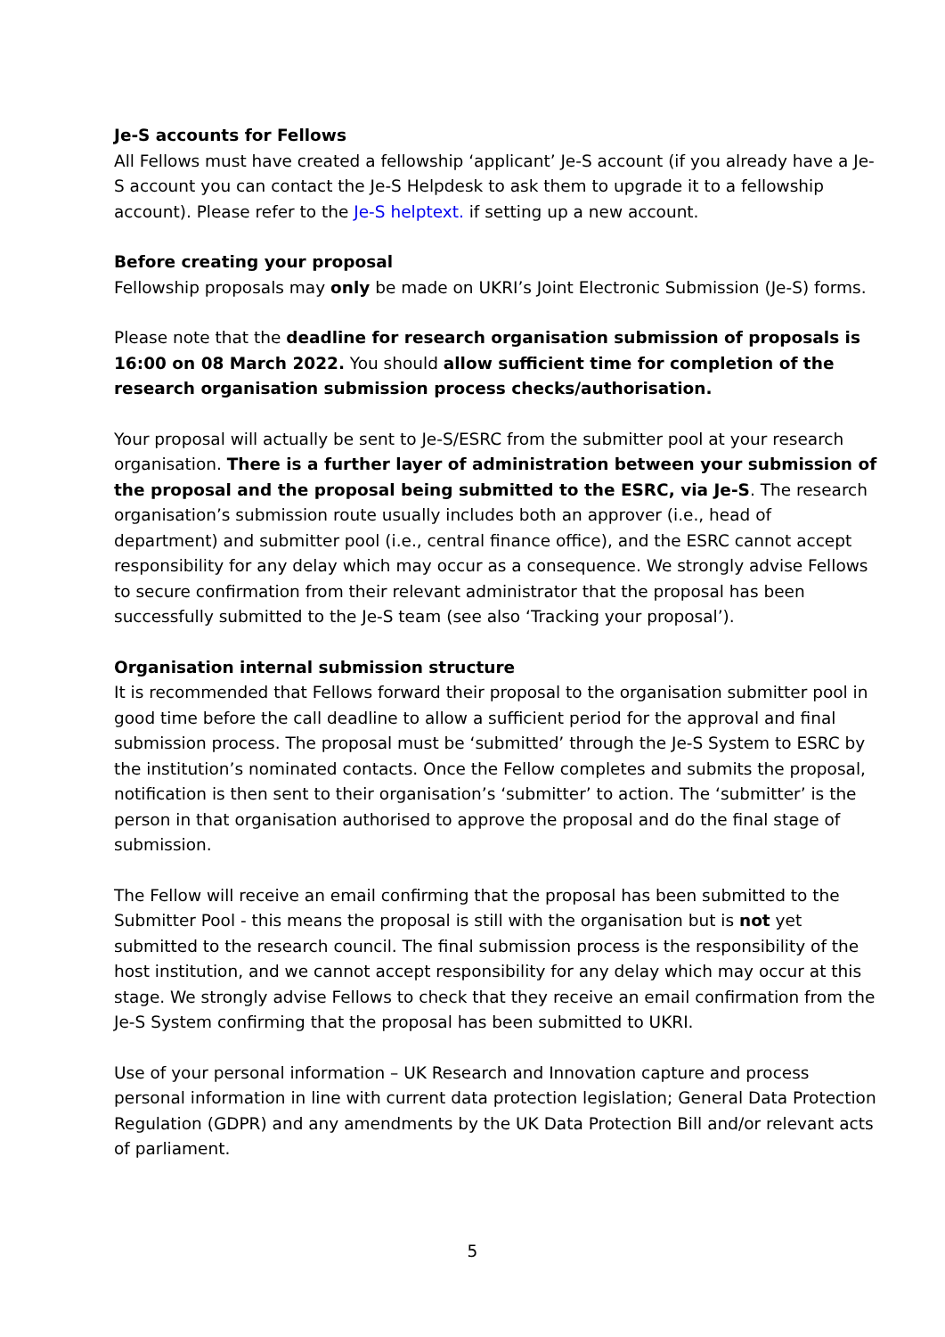Je-S accounts for Fellows
All Fellows must have created a fellowship ‘applicant’ Je-S account (if you already have a Je-S account you can contact the Je-S Helpdesk to ask them to upgrade it to a fellowship account). Please refer to the Je-S helptext. if setting up a new account.
Before creating your proposal
Fellowship proposals may only be made on UKRI’s Joint Electronic Submission (Je-S) forms.
Please note that the deadline for research organisation submission of proposals is 16:00 on 08 March 2022. You should allow sufficient time for completion of the research organisation submission process checks/authorisation.
Your proposal will actually be sent to Je-S/ESRC from the submitter pool at your research organisation. There is a further layer of administration between your submission of the proposal and the proposal being submitted to the ESRC, via Je-S. The research organisation’s submission route usually includes both an approver (i.e., head of department) and submitter pool (i.e., central finance office), and the ESRC cannot accept responsibility for any delay which may occur as a consequence. We strongly advise Fellows to secure confirmation from their relevant administrator that the proposal has been successfully submitted to the Je-S team (see also ‘Tracking your proposal’).
Organisation internal submission structure
It is recommended that Fellows forward their proposal to the organisation submitter pool in good time before the call deadline to allow a sufficient period for the approval and final submission process. The proposal must be ‘submitted’ through the Je-S System to ESRC by the institution’s nominated contacts. Once the Fellow completes and submits the proposal, notification is then sent to their organisation’s ‘submitter’ to action. The ‘submitter’ is the person in that organisation authorised to approve the proposal and do the final stage of submission.
The Fellow will receive an email confirming that the proposal has been submitted to the Submitter Pool - this means the proposal is still with the organisation but is not yet submitted to the research council. The final submission process is the responsibility of the host institution, and we cannot accept responsibility for any delay which may occur at this stage. We strongly advise Fellows to check that they receive an email confirmation from the Je-S System confirming that the proposal has been submitted to UKRI.
Use of your personal information – UK Research and Innovation capture and process personal information in line with current data protection legislation; General Data Protection Regulation (GDPR) and any amendments by the UK Data Protection Bill and/or relevant acts of parliament.
5